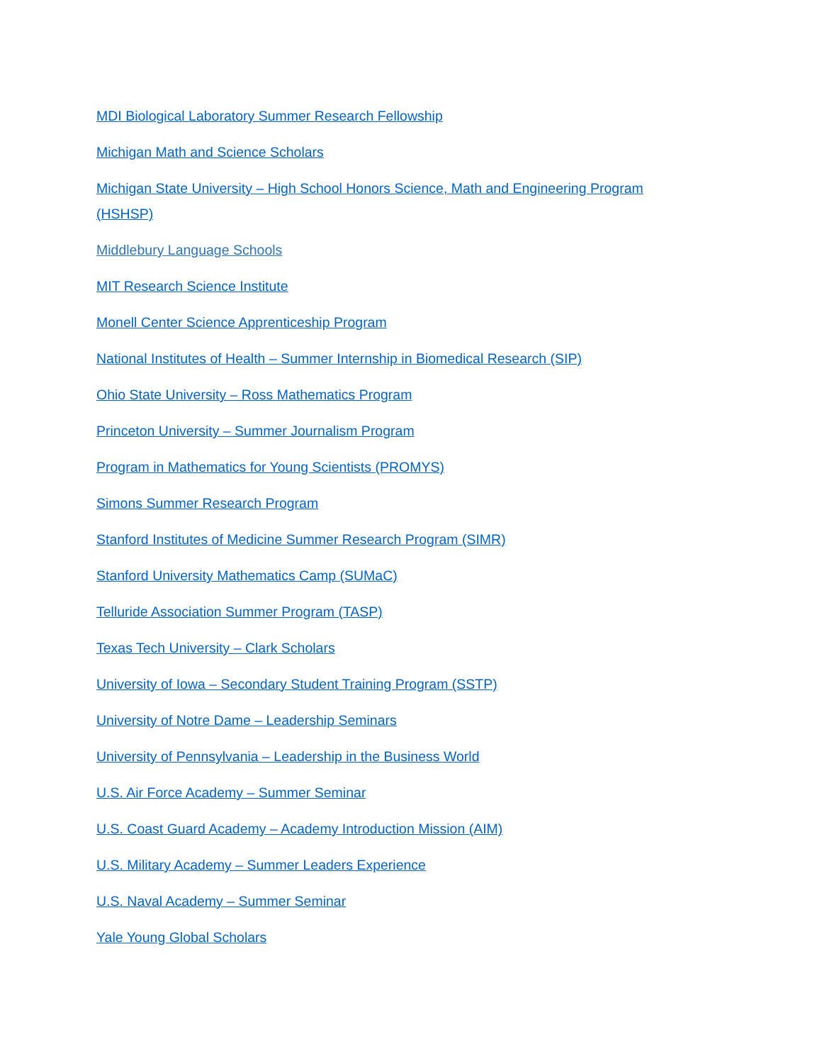MDI Biological Laboratory Summer Research Fellowship
Michigan Math and Science Scholars
Michigan State University – High School Honors Science, Math and Engineering Program (HSHSP)
Middlebury Language Schools
MIT Research Science Institute
Monell Center Science Apprenticeship Program
National Institutes of Health – Summer Internship in Biomedical Research (SIP)
Ohio State University – Ross Mathematics Program
Princeton University – Summer Journalism Program
Program in Mathematics for Young Scientists (PROMYS)
Simons Summer Research Program
Stanford Institutes of Medicine Summer Research Program (SIMR)
Stanford University Mathematics Camp (SUMaC)
Telluride Association Summer Program (TASP)
Texas Tech University – Clark Scholars
University of Iowa – Secondary Student Training Program (SSTP)
University of Notre Dame – Leadership Seminars
University of Pennsylvania – Leadership in the Business World
U.S. Air Force Academy – Summer Seminar
U.S. Coast Guard Academy – Academy Introduction Mission (AIM)
U.S. Military Academy – Summer Leaders Experience
U.S. Naval Academy – Summer Seminar
Yale Young Global Scholars